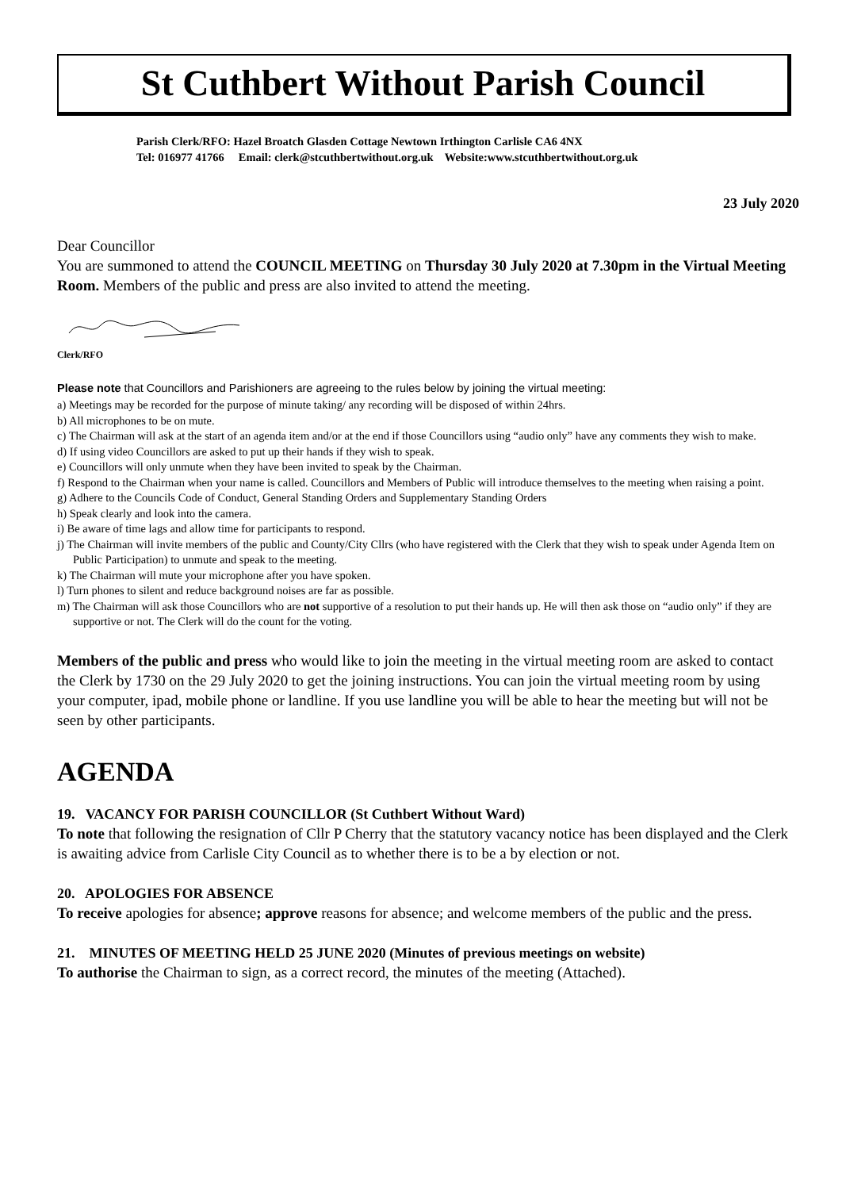St Cuthbert Without Parish Council
Parish Clerk/RFO: Hazel Broatch Glasden Cottage Newtown Irthington Carlisle CA6 4NX
Tel: 016977 41766 Email: clerk@stcuthbertwithout.org.uk Website:www.stcuthbertwithout.org.uk
23 July 2020
Dear Councillor
You are summoned to attend the COUNCIL MEETING on Thursday 30 July 2020 at 7.30pm in the Virtual Meeting Room. Members of the public and press are also invited to attend the meeting.
Clerk/RFO
Please note that Councillors and Parishioners are agreeing to the rules below by joining the virtual meeting:
a) Meetings may be recorded for the purpose of minute taking/ any recording will be disposed of within 24hrs.
b) All microphones to be on mute.
c) The Chairman will ask at the start of an agenda item and/or at the end if those Councillors using “audio only” have any comments they wish to make.
d) If using video Councillors are asked to put up their hands if they wish to speak.
e) Councillors will only unmute when they have been invited to speak by the Chairman.
f) Respond to the Chairman when your name is called. Councillors and Members of Public will introduce themselves to the meeting when raising a point.
g) Adhere to the Councils Code of Conduct, General Standing Orders and Supplementary Standing Orders
h) Speak clearly and look into the camera.
i) Be aware of time lags and allow time for participants to respond.
j) The Chairman will invite members of the public and County/City Cllrs (who have registered with the Clerk that they wish to speak under Agenda Item on Public Participation) to unmute and speak to the meeting.
k) The Chairman will mute your microphone after you have spoken.
l) Turn phones to silent and reduce background noises are far as possible.
m) The Chairman will ask those Councillors who are not supportive of a resolution to put their hands up. He will then ask those on “audio only” if they are supportive or not. The Clerk will do the count for the voting.
Members of the public and press who would like to join the meeting in the virtual meeting room are asked to contact the Clerk by 1730 on the 29 July 2020 to get the joining instructions. You can join the virtual meeting room by using your computer, ipad, mobile phone or landline. If you use landline you will be able to hear the meeting but will not be seen by other participants.
AGENDA
19. VACANCY FOR PARISH COUNCILLOR (St Cuthbert Without Ward)
To note that following the resignation of Cllr P Cherry that the statutory vacancy notice has been displayed and the Clerk is awaiting advice from Carlisle City Council as to whether there is to be a by election or not.
20. APOLOGIES FOR ABSENCE
To receive apologies for absence; approve reasons for absence; and welcome members of the public and the press.
21. MINUTES OF MEETING HELD 25 JUNE 2020 (Minutes of previous meetings on website)
To authorise the Chairman to sign, as a correct record, the minutes of the meeting (Attached).